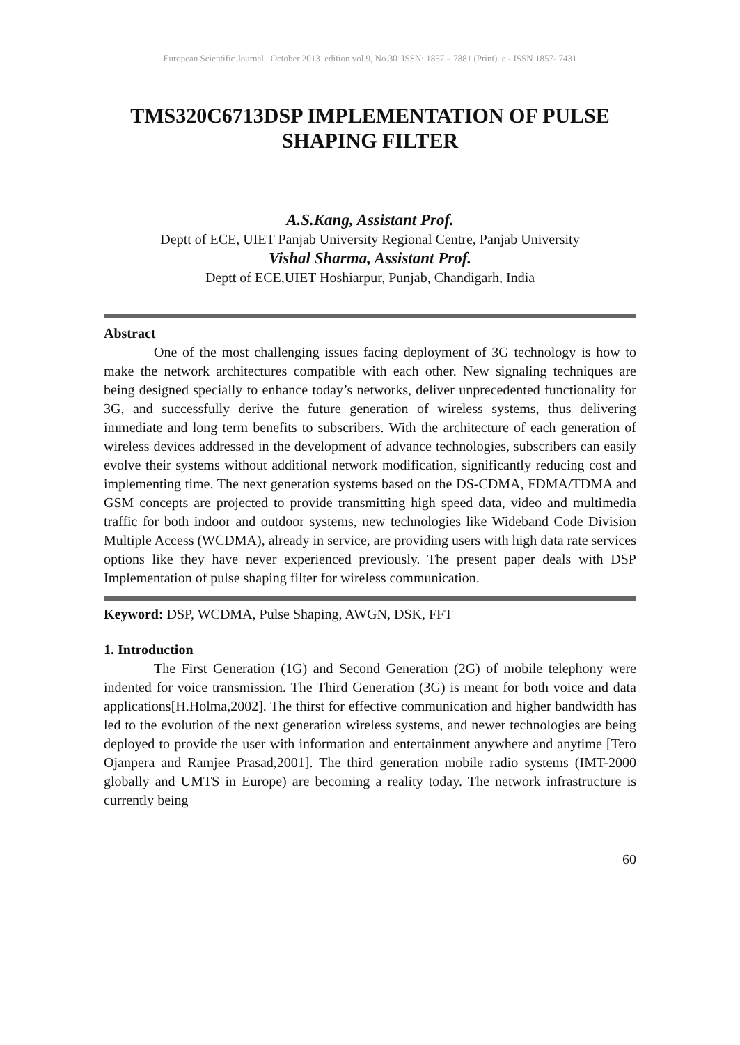European Scientific Journal October 2013 edition vol.9, No.30 ISSN: 1857 – 7881 (Print) e - ISSN 1857- 7431
TMS320C6713DSP IMPLEMENTATION OF PULSE SHAPING FILTER
A.S.Kang, Assistant Prof.
Deptt of ECE, UIET Panjab University Regional Centre, Panjab University
Vishal Sharma, Assistant Prof.
Deptt of ECE,UIET Hoshiarpur, Punjab, Chandigarh, India
Abstract
One of the most challenging issues facing deployment of 3G technology is how to make the network architectures compatible with each other. New signaling techniques are being designed specially to enhance today’s networks, deliver unprecedented functionality for 3G, and successfully derive the future generation of wireless systems, thus delivering immediate and long term benefits to subscribers. With the architecture of each generation of wireless devices addressed in the development of advance technologies, subscribers can easily evolve their systems without additional network modification, significantly reducing cost and implementing time. The next generation systems based on the DS-CDMA, FDMA/TDMA and GSM concepts are projected to provide transmitting high speed data, video and multimedia traffic for both indoor and outdoor systems, new technologies like Wideband Code Division Multiple Access (WCDMA), already in service, are providing users with high data rate services options like they have never experienced previously. The present paper deals with DSP Implementation of pulse shaping filter for wireless communication.
Keyword: DSP, WCDMA, Pulse Shaping, AWGN, DSK, FFT
1. Introduction
The First Generation (1G) and Second Generation (2G) of mobile telephony were indented for voice transmission. The Third Generation (3G) is meant for both voice and data applications[H.Holma,2002]. The thirst for effective communication and higher bandwidth has led to the evolution of the next generation wireless systems, and newer technologies are being deployed to provide the user with information and entertainment anywhere and anytime [Tero Ojanpera and Ramjee Prasad,2001]. The third generation mobile radio systems (IMT-2000 globally and UMTS in Europe) are becoming a reality today. The network infrastructure is currently being
60